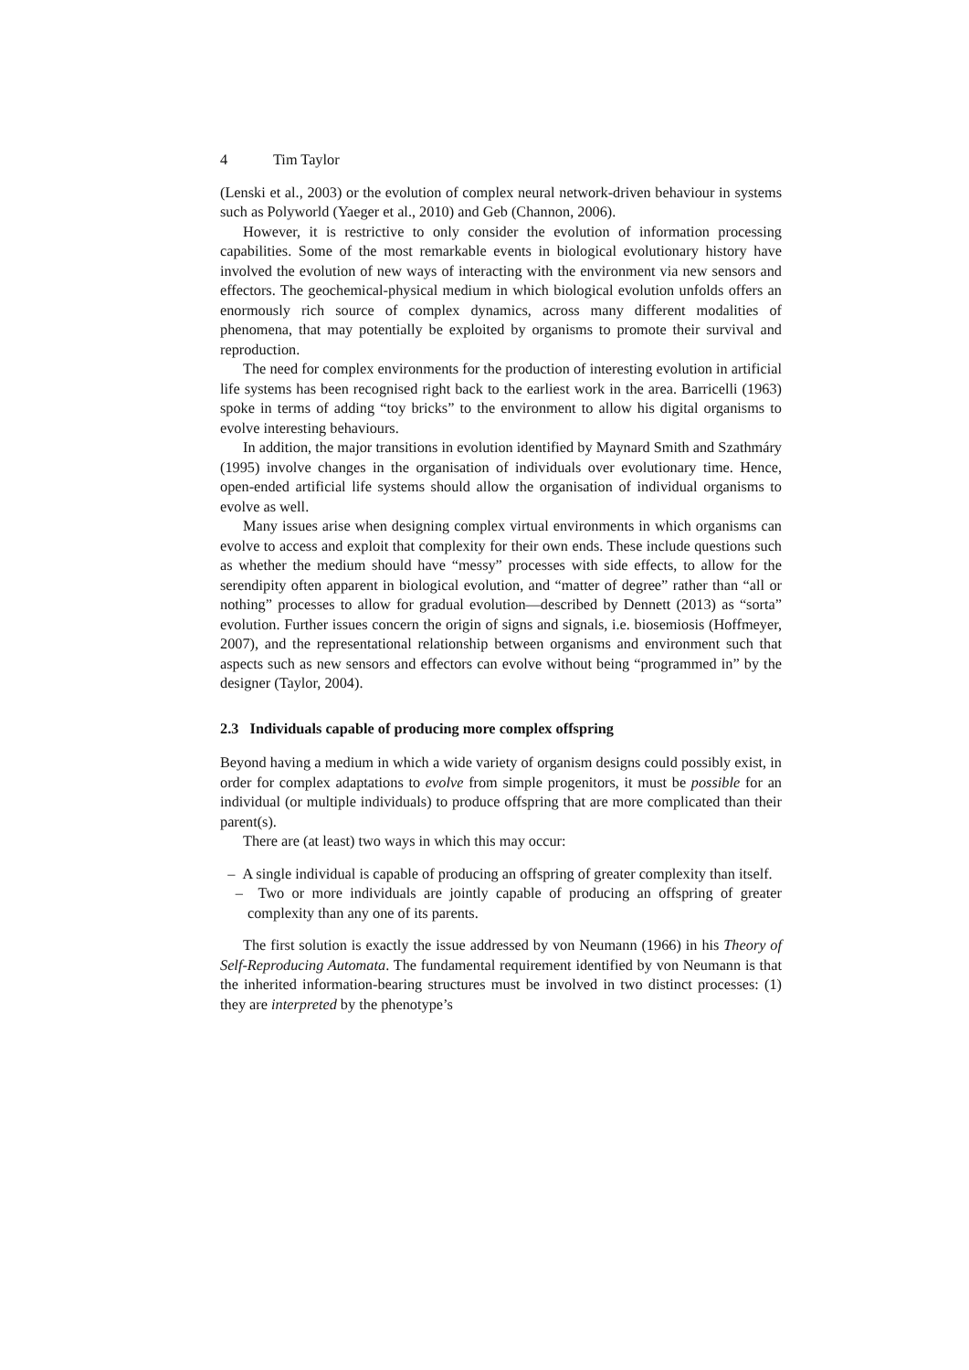4 Tim Taylor
(Lenski et al., 2003) or the evolution of complex neural network-driven behaviour in systems such as Polyworld (Yaeger et al., 2010) and Geb (Channon, 2006).
However, it is restrictive to only consider the evolution of information processing capabilities. Some of the most remarkable events in biological evolutionary history have involved the evolution of new ways of interacting with the environment via new sensors and effectors. The geochemical-physical medium in which biological evolution unfolds offers an enormously rich source of complex dynamics, across many different modalities of phenomena, that may potentially be exploited by organisms to promote their survival and reproduction.
The need for complex environments for the production of interesting evolution in artificial life systems has been recognised right back to the earliest work in the area. Barricelli (1963) spoke in terms of adding “toy bricks” to the environment to allow his digital organisms to evolve interesting behaviours.
In addition, the major transitions in evolution identified by Maynard Smith and Szathmáry (1995) involve changes in the organisation of individuals over evolutionary time. Hence, open-ended artificial life systems should allow the organisation of individual organisms to evolve as well.
Many issues arise when designing complex virtual environments in which organisms can evolve to access and exploit that complexity for their own ends. These include questions such as whether the medium should have “messy” processes with side effects, to allow for the serendipity often apparent in biological evolution, and “matter of degree” rather than “all or nothing” processes to allow for gradual evolution—described by Dennett (2013) as “sorta” evolution. Further issues concern the origin of signs and signals, i.e. biosemiosis (Hoffmeyer, 2007), and the representational relationship between organisms and environment such that aspects such as new sensors and effectors can evolve without being “programmed in” by the designer (Taylor, 2004).
2.3 Individuals capable of producing more complex offspring
Beyond having a medium in which a wide variety of organism designs could possibly exist, in order for complex adaptations to evolve from simple progenitors, it must be possible for an individual (or multiple individuals) to produce offspring that are more complicated than their parent(s).
There are (at least) two ways in which this may occur:
– A single individual is capable of producing an offspring of greater complexity than itself.
– Two or more individuals are jointly capable of producing an offspring of greater complexity than any one of its parents.
The first solution is exactly the issue addressed by von Neumann (1966) in his Theory of Self-Reproducing Automata. The fundamental requirement identified by von Neumann is that the inherited information-bearing structures must be involved in two distinct processes: (1) they are interpreted by the phenotype’s